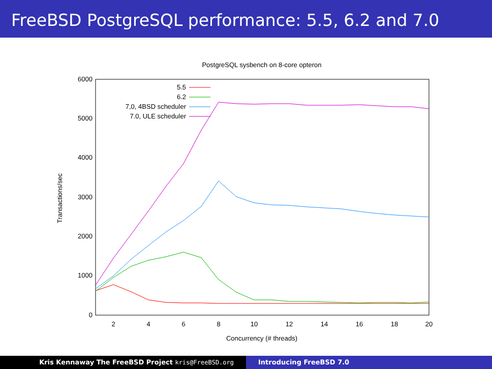FreeBSD PostgreSQL performance: 5.5, 6.2 and 7.0
PostgreSQL sysbench on 8-core opteron
0
1000
2000
3000
4000
5000
6000
2
4
6
8
10
12
14
16
18
20
Concurrency (# threads)
Transactions/sec
5.5
6.2
7,0, 4BSD scheduler
7.0, ULE scheduler
Kris Kennaway The FreeBSD Project kris@FreeBSD.org Introducing FreeBSD 7.0